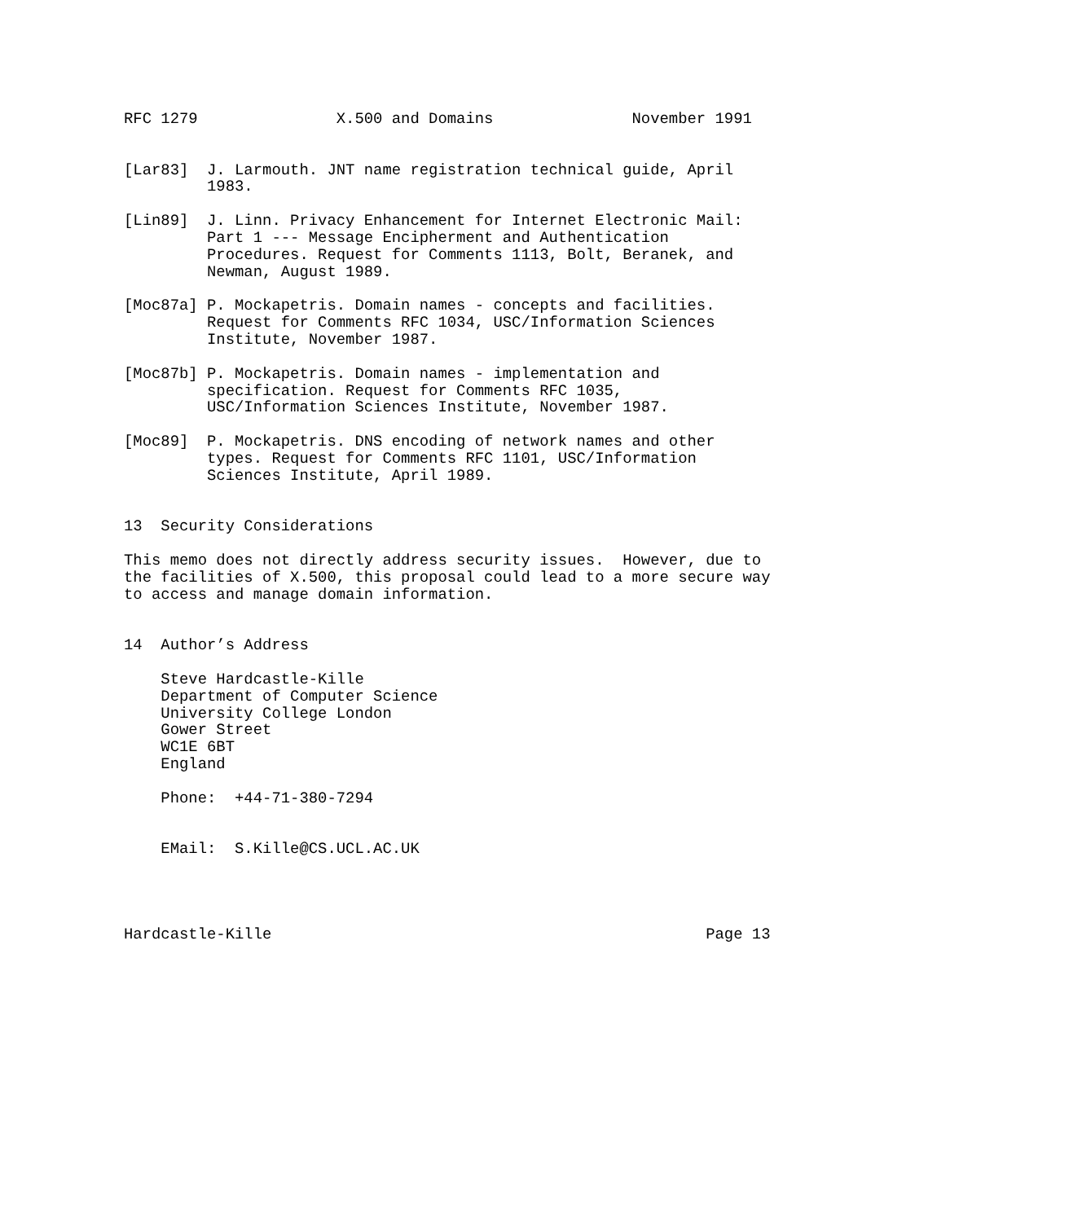RFC 1279               X.500 and Domains               November 1991


[Lar83]  J. Larmouth. JNT name registration technical guide, April
         1983.

[Lin89]  J. Linn. Privacy Enhancement for Internet Electronic Mail:
         Part 1 --- Message Encipherment and Authentication
         Procedures. Request for Comments 1113, Bolt, Beranek, and
         Newman, August 1989.

[Moc87a] P. Mockapetris. Domain names - concepts and facilities.
         Request for Comments RFC 1034, USC/Information Sciences
         Institute, November 1987.

[Moc87b] P. Mockapetris. Domain names - implementation and
         specification. Request for Comments RFC 1035,
         USC/Information Sciences Institute, November 1987.

[Moc89]  P. Mockapetris. DNS encoding of network names and other
         types. Request for Comments RFC 1101, USC/Information
         Sciences Institute, April 1989.


13  Security Considerations

This memo does not directly address security issues.  However, due to
the facilities of X.500, this proposal could lead to a more secure way
to access and manage domain information.


14  Author’s Address

    Steve Hardcastle-Kille
    Department of Computer Science
    University College London
    Gower Street
    WC1E 6BT
    England

    Phone:  +44-71-380-7294


    EMail:  S.Kille@CS.UCL.AC.UK




Hardcastle-Kille                                               Page 13